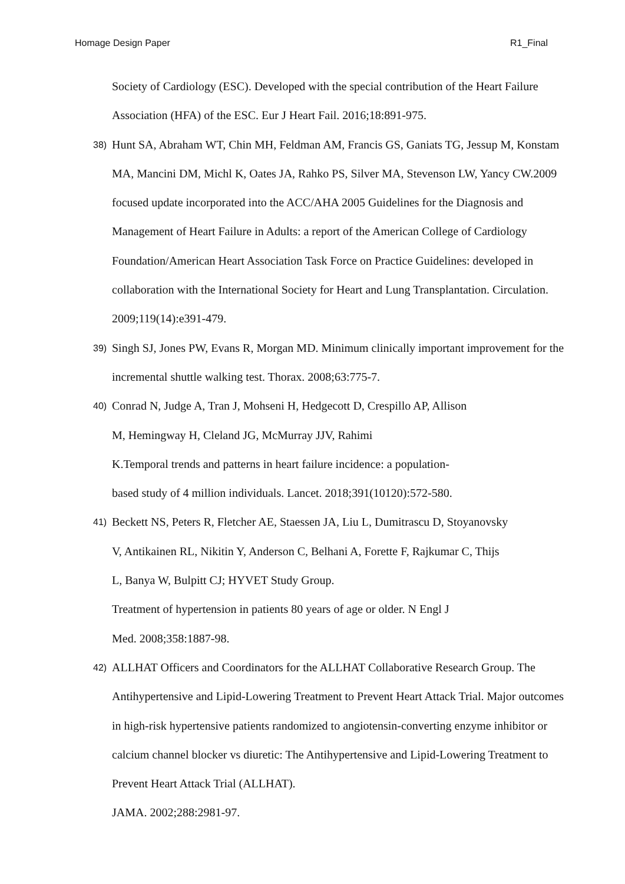Homage Design Paper R1_Final
Society of Cardiology (ESC). Developed with the special contribution of the Heart Failure Association (HFA) of the ESC. Eur J Heart Fail. 2016;18:891-975.
38) Hunt SA, Abraham WT, Chin MH, Feldman AM, Francis GS, Ganiats TG, Jessup M, Konstam MA, Mancini DM, Michl K, Oates JA, Rahko PS, Silver MA, Stevenson LW, Yancy CW.2009 focused update incorporated into the ACC/AHA 2005 Guidelines for the Diagnosis and Management of Heart Failure in Adults: a report of the American College of Cardiology Foundation/American Heart Association Task Force on Practice Guidelines: developed in collaboration with the International Society for Heart and Lung Transplantation. Circulation. 2009;119(14):e391-479.
39) Singh SJ, Jones PW, Evans R, Morgan MD. Minimum clinically important improvement for the incremental shuttle walking test. Thorax. 2008;63:775-7.
40) Conrad N, Judge A, Tran J, Mohseni H, Hedgecott D, Crespillo AP, Allison
M, Hemingway H, Cleland JG, McMurray JJV, Rahimi
K.Temporal trends and patterns in heart failure incidence: a population-
based study of 4 million individuals. Lancet. 2018;391(10120):572-580.
41) Beckett NS, Peters R, Fletcher AE, Staessen JA, Liu L, Dumitrascu D, Stoyanovsky
V, Antikainen RL, Nikitin Y, Anderson C, Belhani A, Forette F, Rajkumar C, Thijs
L, Banya W, Bulpitt CJ; HYVET Study Group.
Treatment of hypertension in patients 80 years of age or older. N Engl J
Med. 2008;358:1887-98.
42) ALLHAT Officers and Coordinators for the ALLHAT Collaborative Research Group. The Antihypertensive and Lipid-Lowering Treatment to Prevent Heart Attack Trial. Major outcomes in high-risk hypertensive patients randomized to angiotensin-converting enzyme inhibitor or calcium channel blocker vs diuretic: The Antihypertensive and Lipid-Lowering Treatment to Prevent Heart Attack Trial (ALLHAT).
JAMA. 2002;288:2981-97.